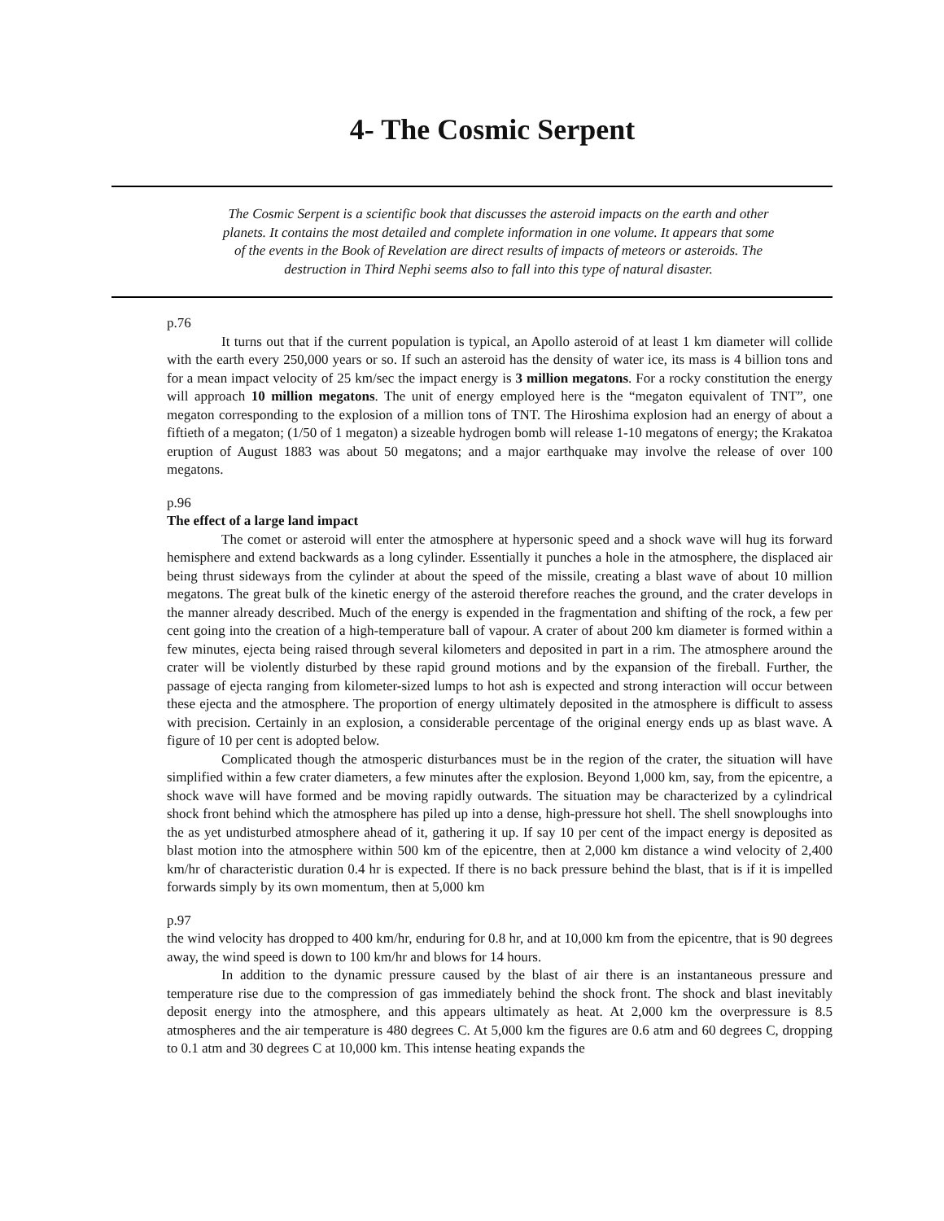4- The Cosmic Serpent
The Cosmic Serpent is a scientific book that discusses the asteroid impacts on the earth and other planets. It contains the most detailed and complete information in one volume. It appears that some of the events in the Book of Revelation are direct results of impacts of meteors or asteroids. The destruction in Third Nephi seems also to fall into this type of natural disaster.
p.76
It turns out that if the current population is typical, an Apollo asteroid of at least 1 km diameter will collide with the earth every 250,000 years or so. If such an asteroid has the density of water ice, its mass is 4 billion tons and for a mean impact velocity of 25 km/sec the impact energy is 3 million megatons. For a rocky constitution the energy will approach 10 million megatons. The unit of energy employed here is the “megaton equivalent of TNT”, one megaton corresponding to the explosion of a million tons of TNT. The Hiroshima explosion had an energy of about a fiftieth of a megaton; (1/50 of 1 megaton) a sizeable hydrogen bomb will release 1-10 megatons of energy; the Krakatoa eruption of August 1883 was about 50 megatons; and a major earthquake may involve the release of over 100 megatons.
p.96
The effect of a large land impact
The comet or asteroid will enter the atmosphere at hypersonic speed and a shock wave will hug its forward hemisphere and extend backwards as a long cylinder. Essentially it punches a hole in the atmosphere, the displaced air being thrust sideways from the cylinder at about the speed of the missile, creating a blast wave of about 10 million megatons. The great bulk of the kinetic energy of the asteroid therefore reaches the ground, and the crater develops in the manner already described. Much of the energy is expended in the fragmentation and shifting of the rock, a few per cent going into the creation of a high-temperature ball of vapour. A crater of about 200 km diameter is formed within a few minutes, ejecta being raised through several kilometers and deposited in part in a rim. The atmosphere around the crater will be violently disturbed by these rapid ground motions and by the expansion of the fireball. Further, the passage of ejecta ranging from kilometer-sized lumps to hot ash is expected and strong interaction will occur between these ejecta and the atmosphere. The proportion of energy ultimately deposited in the atmosphere is difficult to assess with precision. Certainly in an explosion, a considerable percentage of the original energy ends up as blast wave. A figure of 10 per cent is adopted below.
Complicated though the atmosperic disturbances must be in the region of the crater, the situation will have simplified within a few crater diameters, a few minutes after the explosion. Beyond 1,000 km, say, from the epicentre, a shock wave will have formed and be moving rapidly outwards. The situation may be characterized by a cylindrical shock front behind which the atmosphere has piled up into a dense, high-pressure hot shell. The shell snowploughs into the as yet undisturbed atmosphere ahead of it, gathering it up. If say 10 per cent of the impact energy is deposited as blast motion into the atmosphere within 500 km of the epicentre, then at 2,000 km distance a wind velocity of 2,400 km/hr of characteristic duration 0.4 hr is expected. If there is no back pressure behind the blast, that is if it is impelled forwards simply by its own momentum, then at 5,000 km
p.97
the wind velocity has dropped to 400 km/hr, enduring for 0.8 hr, and at 10,000 km from the epicentre, that is 90 degrees away, the wind speed is down to 100 km/hr and blows for 14 hours.
In addition to the dynamic pressure caused by the blast of air there is an instantaneous pressure and temperature rise due to the compression of gas immediately behind the shock front. The shock and blast inevitably deposit energy into the atmosphere, and this appears ultimately as heat. At 2,000 km the overpressure is 8.5 atmospheres and the air temperature is 480 degrees C. At 5,000 km the figures are 0.6 atm and 60 degrees C, dropping to 0.1 atm and 30 degrees C at 10,000 km. This intense heating expands the